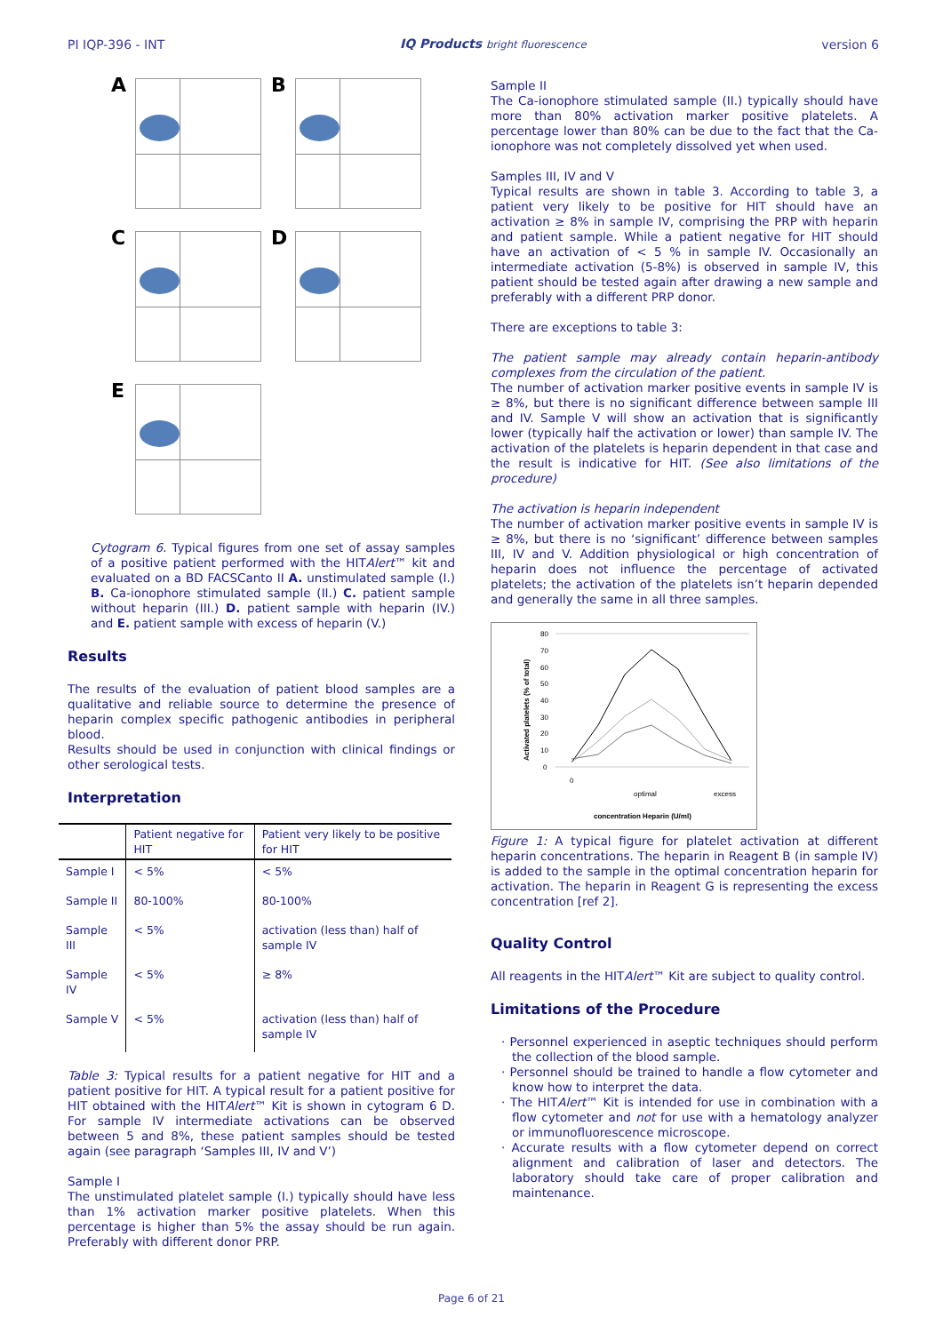PI IQP-396 - INT IQ Products bright fluorescence version 6
A
B
C
D
E
Cytogram 6. Typical figures from one set of assay samples of a positive patient performed with the HITAlert™ kit and evaluated on a BD FACSCanto II A. unstimulated sample (I.) B. Ca-ionophore stimulated sample (II.) C. patient sample without heparin (III.) D. patient sample with heparin (IV.) and E. patient sample with excess of heparin (V.)
Results
The results of the evaluation of patient blood samples are a qualitative and reliable source to determine the presence of heparin complex specific pathogenic antibodies in peripheral blood.
Results should be used in conjunction with clinical findings or other serological tests.
Interpretation
| | Patient negative for HIT | Patient very likely to be positive for HIT |
| --- | --- | --- |
| Sample I | < 5% | < 5% |
| Sample II | 80-100% | 80-100% |
| Sample III | < 5% | activation (less than) half of sample IV |
| Sample IV | < 5% | ≥ 8% |
| Sample V | < 5% | activation (less than) half of sample IV |
Table 3: Typical results for a patient negative for HIT and a patient positive for HIT. A typical result for a patient positive for HIT obtained with the HITAlert™ Kit is shown in cytogram 6 D. For sample IV intermediate activations can be observed between 5 and 8%, these patient samples should be tested again (see paragraph ‘Samples III, IV and V’)
Sample I
The unstimulated platelet sample (I.) typically should have less than 1% activation marker positive platelets. When this percentage is higher than 5% the assay should be run again. Preferably with different donor PRP.
Sample II
The Ca-ionophore stimulated sample (II.) typically should have more than 80% activation marker positive platelets. A percentage lower than 80% can be due to the fact that the Ca-ionophore was not completely dissolved yet when used.
Samples III, IV and V
Typical results are shown in table 3. According to table 3, a patient very likely to be positive for HIT should have an activation ≥ 8% in sample IV, comprising the PRP with heparin and patient sample. While a patient negative for HIT should have an activation of < 5 % in sample IV. Occasionally an intermediate activation (5-8%) is observed in sample IV, this patient should be tested again after drawing a new sample and preferably with a different PRP donor.
There are exceptions to table 3:
The patient sample may already contain heparin-antibody complexes from the circulation of the patient.
The number of activation marker positive events in sample IV is ≥ 8%, but there is no significant difference between sample III and IV. Sample V will show an activation that is significantly lower (typically half the activation or lower) than sample IV. The activation of the platelets is heparin dependent in that case and the result is indicative for HIT. (See also limitations of the procedure)
The activation is heparin independent
The number of activation marker positive events in sample IV is ≥ 8%, but there is no ‘significant’ difference between samples III, IV and V. Addition physiological or high concentration of heparin does not influence the percentage of activated platelets; the activation of the platelets isn’t heparin depended and generally the same in all three samples.
80
70
60
50
40
30
20
10
0
0
optimal
excess
concentration Heparin (U/ml)
Activated platelets (% of total)
Figure 1: A typical figure for platelet activation at different heparin concentrations. The heparin in Reagent B (in sample IV) is added to the sample in the optimal concentration heparin for activation. The heparin in Reagent G is representing the excess concentration [ref 2].
Quality Control
All reagents in the HITAlert™ Kit are subject to quality control.
Limitations of the Procedure
· Personnel experienced in aseptic techniques should perform the collection of the blood sample.
· Personnel should be trained to handle a flow cytometer and know how to interpret the data.
· The HITAlert™ Kit is intended for use in combination with a flow cytometer and not for use with a hematology analyzer or immunofluorescence microscope.
· Accurate results with a flow cytometer depend on correct alignment and calibration of laser and detectors. The laboratory should take care of proper calibration and maintenance.
Page 6 of 21